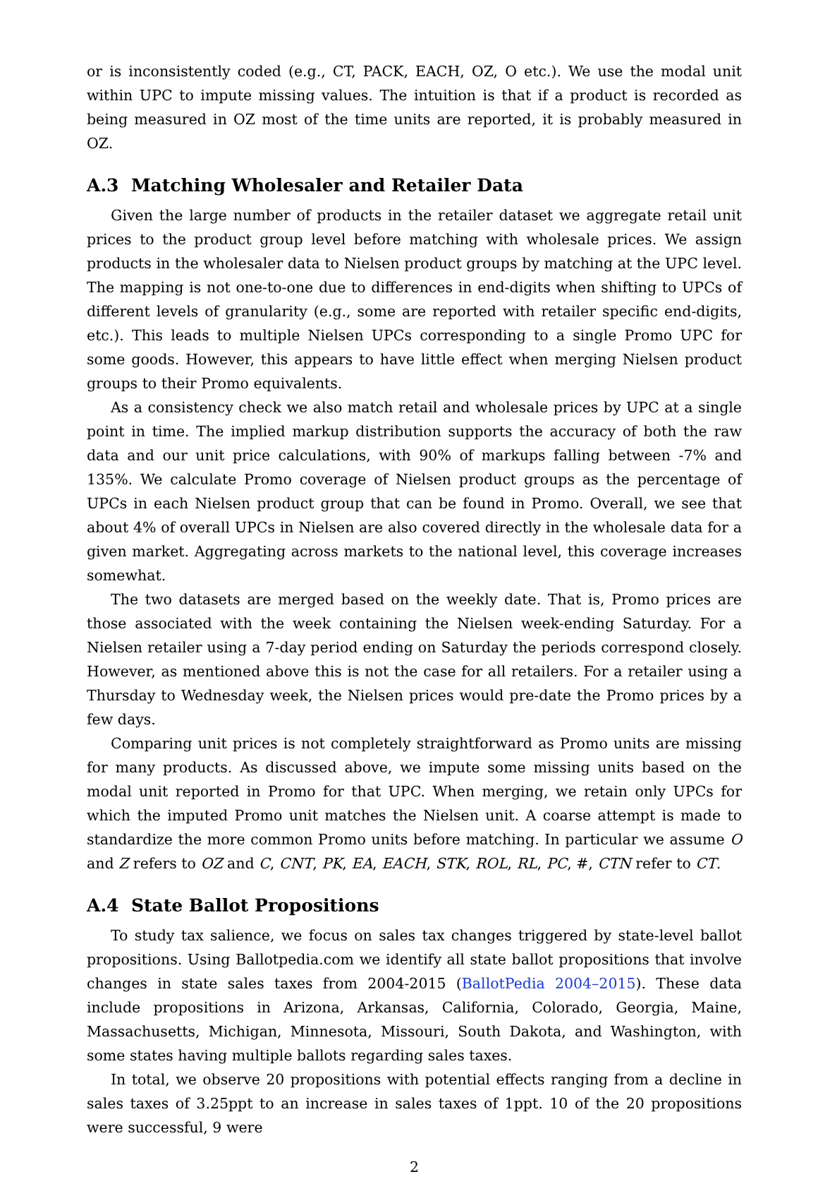or is inconsistently coded (e.g., CT, PACK, EACH, OZ, O etc.). We use the modal unit within UPC to impute missing values. The intuition is that if a product is recorded as being measured in OZ most of the time units are reported, it is probably measured in OZ.
A.3 Matching Wholesaler and Retailer Data
Given the large number of products in the retailer dataset we aggregate retail unit prices to the product group level before matching with wholesale prices. We assign products in the wholesaler data to Nielsen product groups by matching at the UPC level. The mapping is not one-to-one due to differences in end-digits when shifting to UPCs of different levels of granularity (e.g., some are reported with retailer specific end-digits, etc.). This leads to multiple Nielsen UPCs corresponding to a single Promo UPC for some goods. However, this appears to have little effect when merging Nielsen product groups to their Promo equivalents.
As a consistency check we also match retail and wholesale prices by UPC at a single point in time. The implied markup distribution supports the accuracy of both the raw data and our unit price calculations, with 90% of markups falling between -7% and 135%. We calculate Promo coverage of Nielsen product groups as the percentage of UPCs in each Nielsen product group that can be found in Promo. Overall, we see that about 4% of overall UPCs in Nielsen are also covered directly in the wholesale data for a given market. Aggregating across markets to the national level, this coverage increases somewhat.
The two datasets are merged based on the weekly date. That is, Promo prices are those associated with the week containing the Nielsen week-ending Saturday. For a Nielsen retailer using a 7-day period ending on Saturday the periods correspond closely. However, as mentioned above this is not the case for all retailers. For a retailer using a Thursday to Wednesday week, the Nielsen prices would pre-date the Promo prices by a few days.
Comparing unit prices is not completely straightforward as Promo units are missing for many products. As discussed above, we impute some missing units based on the modal unit reported in Promo for that UPC. When merging, we retain only UPCs for which the imputed Promo unit matches the Nielsen unit. A coarse attempt is made to standardize the more common Promo units before matching. In particular we assume O and Z refers to OZ and C, CNT, PK, EA, EACH, STK, ROL, RL, PC, #, CTN refer to CT.
A.4 State Ballot Propositions
To study tax salience, we focus on sales tax changes triggered by state-level ballot propositions. Using Ballotpedia.com we identify all state ballot propositions that involve changes in state sales taxes from 2004-2015 (BallotPedia 2004–2015). These data include propositions in Arizona, Arkansas, California, Colorado, Georgia, Maine, Massachusetts, Michigan, Minnesota, Missouri, South Dakota, and Washington, with some states having multiple ballots regarding sales taxes.
In total, we observe 20 propositions with potential effects ranging from a decline in sales taxes of 3.25ppt to an increase in sales taxes of 1ppt. 10 of the 20 propositions were successful, 9 were
2